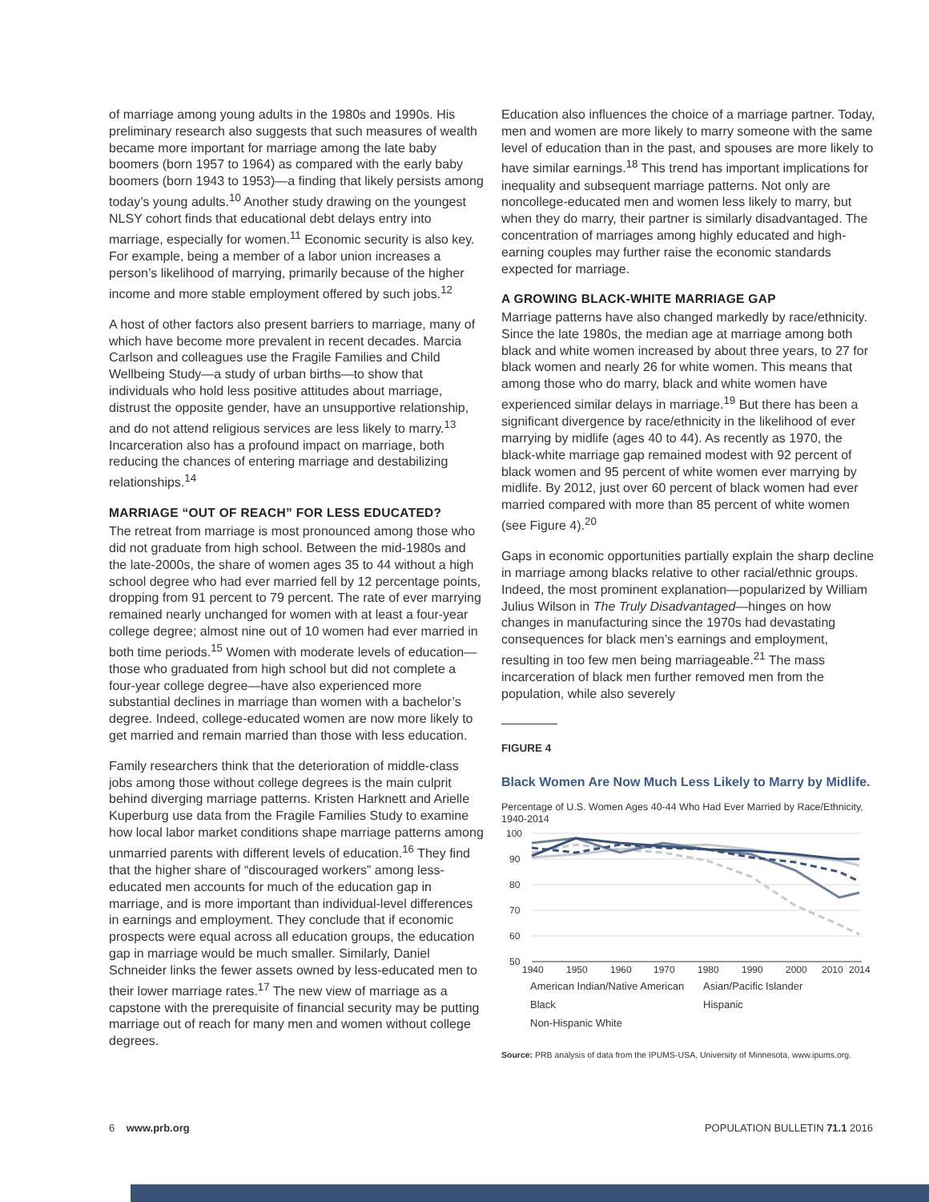of marriage among young adults in the 1980s and 1990s. His preliminary research also suggests that such measures of wealth became more important for marriage among the late baby boomers (born 1957 to 1964) as compared with the early baby boomers (born 1943 to 1953)—a finding that likely persists among today’s young adults.<sup>10</sup> Another study drawing on the youngest NLSY cohort finds that educational debt delays entry into marriage, especially for women.<sup>11</sup> Economic security is also key. For example, being a member of a labor union increases a person’s likelihood of marrying, primarily because of the higher income and more stable employment offered by such jobs.<sup>12</sup>
A host of other factors also present barriers to marriage, many of which have become more prevalent in recent decades. Marcia Carlson and colleagues use the Fragile Families and Child Wellbeing Study—a study of urban births—to show that individuals who hold less positive attitudes about marriage, distrust the opposite gender, have an unsupportive relationship, and do not attend religious services are less likely to marry.<sup>13</sup> Incarceration also has a profound impact on marriage, both reducing the chances of entering marriage and destabilizing relationships.<sup>14</sup>
MARRIAGE “OUT OF REACH” FOR LESS EDUCATED?
The retreat from marriage is most pronounced among those who did not graduate from high school. Between the mid-1980s and the late-2000s, the share of women ages 35 to 44 without a high school degree who had ever married fell by 12 percentage points, dropping from 91 percent to 79 percent. The rate of ever marrying remained nearly unchanged for women with at least a four-year college degree; almost nine out of 10 women had ever married in both time periods.<sup>15</sup> Women with moderate levels of education—those who graduated from high school but did not complete a four-year college degree—have also experienced more substantial declines in marriage than women with a bachelor’s degree. Indeed, college-educated women are now more likely to get married and remain married than those with less education.
Family researchers think that the deterioration of middle-class jobs among those without college degrees is the main culprit behind diverging marriage patterns. Kristen Harknett and Arielle Kuperburg use data from the Fragile Families Study to examine how local labor market conditions shape marriage patterns among unmarried parents with different levels of education.<sup>16</sup> They find that the higher share of “discouraged workers” among less-educated men accounts for much of the education gap in marriage, and is more important than individual-level differences in earnings and employment. They conclude that if economic prospects were equal across all education groups, the education gap in marriage would be much smaller. Similarly, Daniel Schneider links the fewer assets owned by less-educated men to their lower marriage rates.<sup>17</sup> The new view of marriage as a capstone with the prerequisite of financial security may be putting marriage out of reach for many men and women without college degrees.
Education also influences the choice of a marriage partner. Today, men and women are more likely to marry someone with the same level of education than in the past, and spouses are more likely to have similar earnings.<sup>18</sup> This trend has important implications for inequality and subsequent marriage patterns. Not only are noncollege-educated men and women less likely to marry, but when they do marry, their partner is similarly disadvantaged. The concentration of marriages among highly educated and high-earning couples may further raise the economic standards expected for marriage.
A GROWING BLACK-WHITE MARRIAGE GAP
Marriage patterns have also changed markedly by race/ethnicity. Since the late 1980s, the median age at marriage among both black and white women increased by about three years, to 27 for black women and nearly 26 for white women. This means that among those who do marry, black and white women have experienced similar delays in marriage.<sup>19</sup> But there has been a significant divergence by race/ethnicity in the likelihood of ever marrying by midlife (ages 40 to 44). As recently as 1970, the black-white marriage gap remained modest with 92 percent of black women and 95 percent of white women ever marrying by midlife. By 2012, just over 60 percent of black women had ever married compared with more than 85 percent of white women (see Figure 4).<sup>20</sup>
Gaps in economic opportunities partially explain the sharp decline in marriage among blacks relative to other racial/ethnic groups. Indeed, the most prominent explanation—popularized by William Julius Wilson in The Truly Disadvantaged—hinges on how changes in manufacturing since the 1970s had devastating consequences for black men’s earnings and employment, resulting in too few men being marriageable.<sup>21</sup> The mass incarceration of black men further removed men from the population, while also severely
FIGURE 4
Black Women Are Now Much Less Likely to Marry by Midlife.
Percentage of U.S. Women Ages 40-44 Who Had Ever Married by Race/Ethnicity, 1940-2014
100
90
80
70
60
50
1940
1950
1960
1970
1980
1990
2000
2010
2014
American Indian/Native American Asian/Pacific Islander Black Hispanic Non-Hispanic White
Source: PRB analysis of data from the IPUMS-USA, University of Minnesota, www.ipums.org.
6 www.prb.org POPULATION BULLETIN 71.1 2016